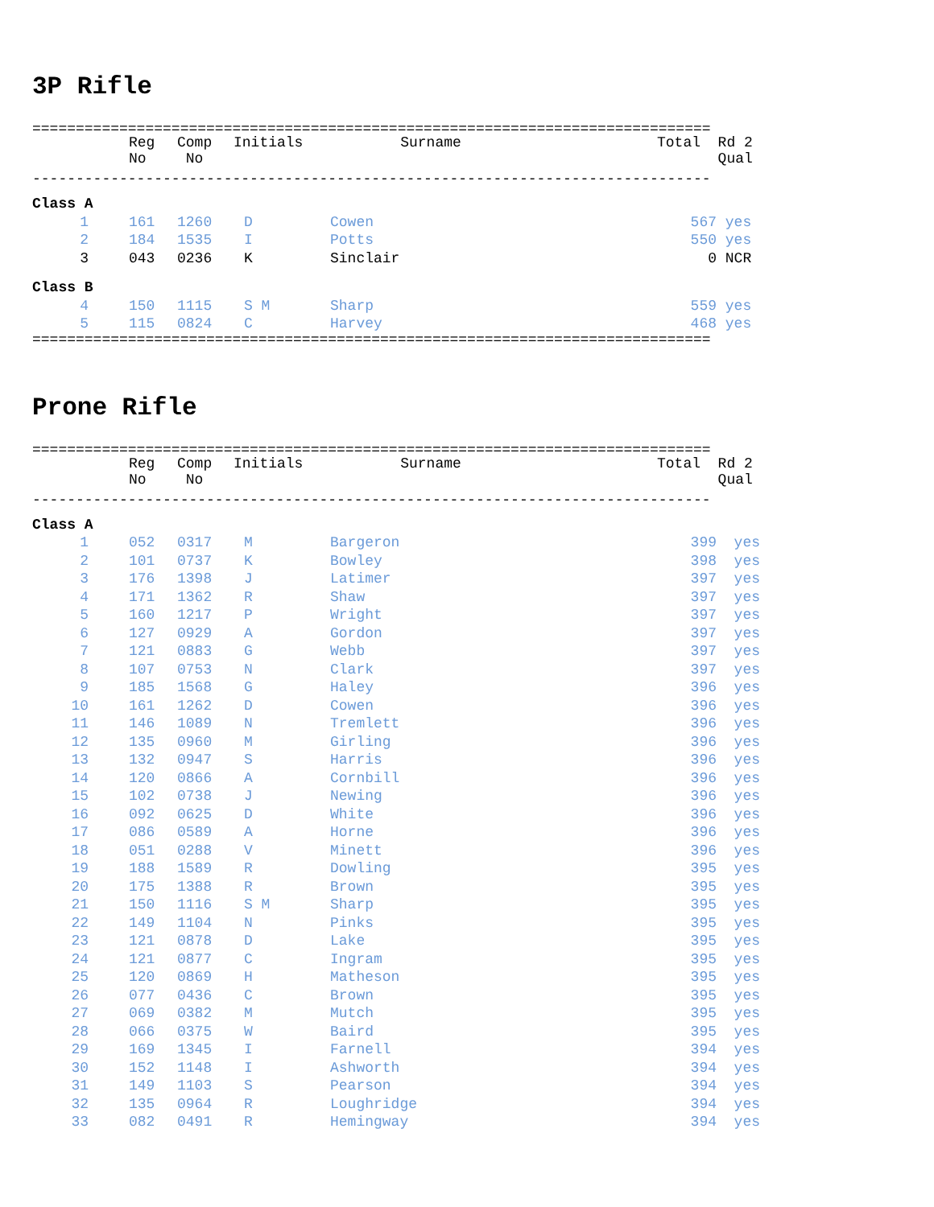3P Rifle
==============================================================================
| | | Reg No | Comp No | Initials | Surname | Total | Rd 2 Qual |
| --- | --- | --- | --- | --- | --- | --- | --- |
------------------------------------------------------------------------------
| Class A | | | | | | | |
| 1 | | 161 | 1260 | D | Cowen | 567 | yes |
| 2 | | 184 | 1535 | I | Potts | 550 | yes |
| 3 | | 043 | 0236 | K | Sinclair | 0 | NCR |
| Class B | | | | | | | |
| 4 | | 150 | 1115 | S M | Sharp | 559 | yes |
| 5 | | 115 | 0824 | C | Harvey | 468 | yes |
==============================================================================
Prone Rifle
==============================================================================
| | | Reg No | Comp No | Initials | Surname | Total | Rd 2 Qual |
| --- | --- | --- | --- | --- | --- | --- | --- |
------------------------------------------------------------------------------
| Class A | | | | | | | |
| 1 | | 052 | 0317 | M | Bargeron | 399 | yes |
| 2 | | 101 | 0737 | K | Bowley | 398 | yes |
| 3 | | 176 | 1398 | J | Latimer | 397 | yes |
| 4 | | 171 | 1362 | R | Shaw | 397 | yes |
| 5 | | 160 | 1217 | P | Wright | 397 | yes |
| 6 | | 127 | 0929 | A | Gordon | 397 | yes |
| 7 | | 121 | 0883 | G | Webb | 397 | yes |
| 8 | | 107 | 0753 | N | Clark | 397 | yes |
| 9 | | 185 | 1568 | G | Haley | 396 | yes |
| 10 | | 161 | 1262 | D | Cowen | 396 | yes |
| 11 | | 146 | 1089 | N | Tremlett | 396 | yes |
| 12 | | 135 | 0960 | M | Girling | 396 | yes |
| 13 | | 132 | 0947 | S | Harris | 396 | yes |
| 14 | | 120 | 0866 | A | Cornbill | 396 | yes |
| 15 | | 102 | 0738 | J | Newing | 396 | yes |
| 16 | | 092 | 0625 | D | White | 396 | yes |
| 17 | | 086 | 0589 | A | Horne | 396 | yes |
| 18 | | 051 | 0288 | V | Minett | 396 | yes |
| 19 | | 188 | 1589 | R | Dowling | 395 | yes |
| 20 | | 175 | 1388 | R | Brown | 395 | yes |
| 21 | | 150 | 1116 | S M | Sharp | 395 | yes |
| 22 | | 149 | 1104 | N | Pinks | 395 | yes |
| 23 | | 121 | 0878 | D | Lake | 395 | yes |
| 24 | | 121 | 0877 | C | Ingram | 395 | yes |
| 25 | | 120 | 0869 | H | Matheson | 395 | yes |
| 26 | | 077 | 0436 | C | Brown | 395 | yes |
| 27 | | 069 | 0382 | M | Mutch | 395 | yes |
| 28 | | 066 | 0375 | W | Baird | 395 | yes |
| 29 | | 169 | 1345 | I | Farnell | 394 | yes |
| 30 | | 152 | 1148 | I | Ashworth | 394 | yes |
| 31 | | 149 | 1103 | S | Pearson | 394 | yes |
| 32 | | 135 | 0964 | R | Loughridge | 394 | yes |
| 33 | | 082 | 0491 | R | Hemingway | 394 | yes |